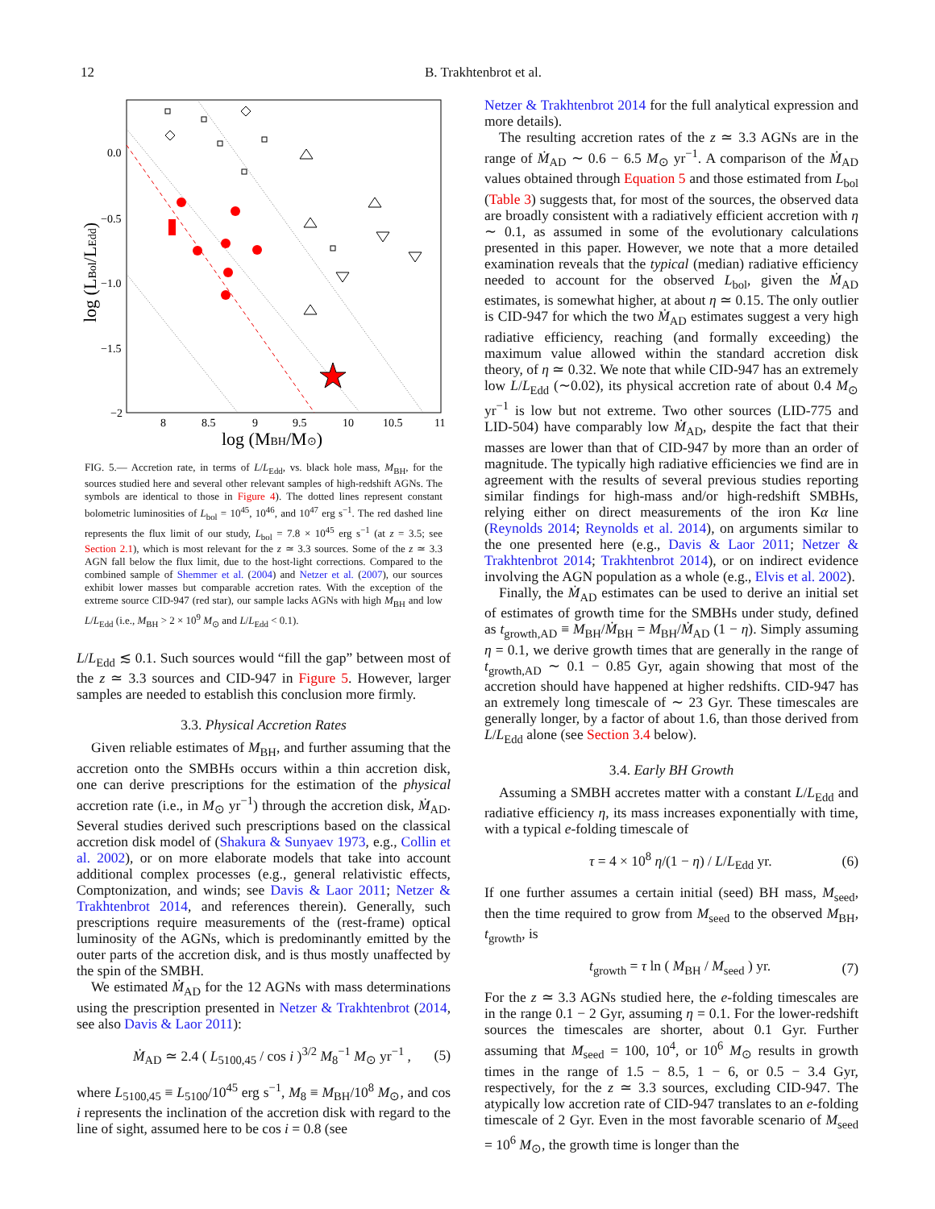12 B. Trakhtenbrot et al.
0.0
−0.5
−1.0
−1.5
−2
8
8.5
9
9.5
10
10.5
11
log (MBH/M⊙)
log (LBol/LEdd)
FIG. 5.— Accretion rate, in terms of L/L<sub>Edd</sub>, vs. black hole mass, M<sub>BH</sub>, for the sources studied here and several other relevant samples of high-redshift AGNs. The symbols are identical to those in Figure 4). The dotted lines represent constant bolometric luminosities of L<sub>bol</sub> = 10<sup>45</sup>, 10<sup>46</sup>, and 10<sup>47</sup> erg s<sup>−1</sup>. The red dashed line represents the flux limit of our study, L<sub>bol</sub> = 7.8 × 10<sup>45</sup> erg s<sup>−1</sup> (at z = 3.5; see Section 2.1), which is most relevant for the z ≃ 3.3 sources. Some of the z ≃ 3.3 AGN fall below the flux limit, due to the host-light corrections. Compared to the combined sample of Shemmer et al. (2004) and Netzer et al. (2007), our sources exhibit lower masses but comparable accretion rates. With the exception of the extreme source CID-947 (red star), our sample lacks AGNs with high M<sub>BH</sub> and low L/L<sub>Edd</sub> (i.e., M<sub>BH</sub> > 2 × 10<sup>9</sup> M<sub>⊙</sub> and L/L<sub>Edd</sub> < 0.1).
L/L<sub>Edd</sub> ≲ 0.1. Such sources would “fill the gap” between most of the z ≃ 3.3 sources and CID-947 in Figure 5. However, larger samples are needed to establish this conclusion more firmly.
3.3. Physical Accretion Rates
Given reliable estimates of M<sub>BH</sub>, and further assuming that the accretion onto the SMBHs occurs within a thin accretion disk, one can derive prescriptions for the estimation of the physical accretion rate (i.e., in M<sub>⊙</sub> yr<sup>−1</sup>) through the accretion disk, Ṁ<sub>AD</sub>. Several studies derived such prescriptions based on the classical accretion disk model of (Shakura & Sunyaev 1973, e.g., Collin et al. 2002), or on more elaborate models that take into account additional complex processes (e.g., general relativistic effects, Comptonization, and winds; see Davis & Laor 2011; Netzer & Trakhtenbrot 2014, and references therein). Generally, such prescriptions require measurements of the (rest-frame) optical luminosity of the AGNs, which is predominantly emitted by the outer parts of the accretion disk, and is thus mostly unaffected by the spin of the SMBH.
We estimated Ṁ<sub>AD</sub> for the 12 AGNs with mass determinations using the prescription presented in Netzer & Trakhtenbrot (2014, see also Davis & Laor 2011):
Ṁ<sub>AD</sub> ≃ 2.4 ( L<sub>5100,45</sub> / cos i )<sup>3/2</sup> M<sub>8</sub><sup>−1</sup> M<sub>⊙</sub> yr<sup>−1</sup> , (5)
where L<sub>5100,45</sub> ≡ L<sub>5100</sub>/10<sup>45</sup> erg s<sup>−1</sup>, M<sub>8</sub> ≡ M<sub>BH</sub>/10<sup>8</sup> M<sub>⊙</sub>, and cos i represents the inclination of the accretion disk with regard to the line of sight, assumed here to be cos i = 0.8 (see
Netzer & Trakhtenbrot 2014 for the full analytical expression and more details).
The resulting accretion rates of the z ≃ 3.3 AGNs are in the range of Ṁ<sub>AD</sub> ∼ 0.6 − 6.5 M<sub>⊙</sub> yr<sup>−1</sup>. A comparison of the Ṁ<sub>AD</sub> values obtained through Equation 5 and those estimated from L<sub>bol</sub> (Table 3) suggests that, for most of the sources, the observed data are broadly consistent with a radiatively efficient accretion with η ∼ 0.1, as assumed in some of the evolutionary calculations presented in this paper. However, we note that a more detailed examination reveals that the typical (median) radiative efficiency needed to account for the observed L<sub>bol</sub>, given the Ṁ<sub>AD</sub> estimates, is somewhat higher, at about η ≃ 0.15. The only outlier is CID-947 for which the two Ṁ<sub>AD</sub> estimates suggest a very high radiative efficiency, reaching (and formally exceeding) the maximum value allowed within the standard accretion disk theory, of η ≃ 0.32. We note that while CID-947 has an extremely low L/L<sub>Edd</sub> (∼0.02), its physical accretion rate of about 0.4 M<sub>⊙</sub> yr<sup>−1</sup> is low but not extreme. Two other sources (LID-775 and LID-504) have comparably low Ṁ<sub>AD</sub>, despite the fact that their masses are lower than that of CID-947 by more than an order of magnitude. The typically high radiative efficiencies we find are in agreement with the results of several previous studies reporting similar findings for high-mass and/or high-redshift SMBHs, relying either on direct measurements of the iron Kα line (Reynolds 2014; Reynolds et al. 2014), on arguments similar to the one presented here (e.g., Davis & Laor 2011; Netzer & Trakhtenbrot 2014; Trakhtenbrot 2014), or on indirect evidence involving the AGN population as a whole (e.g., Elvis et al. 2002).
Finally, the Ṁ<sub>AD</sub> estimates can be used to derive an initial set of estimates of growth time for the SMBHs under study, defined as t<sub>growth,AD</sub> ≡ M<sub>BH</sub>/Ṁ<sub>BH</sub> = M<sub>BH</sub>/Ṁ<sub>AD</sub> (1 − η). Simply assuming η = 0.1, we derive growth times that are generally in the range of t<sub>growth,AD</sub> ∼ 0.1 − 0.85 Gyr, again showing that most of the accretion should have happened at higher redshifts. CID-947 has an extremely long timescale of ∼ 23 Gyr. These timescales are generally longer, by a factor of about 1.6, than those derived from L/L<sub>Edd</sub> alone (see Section 3.4 below).
3.4. Early BH Growth
Assuming a SMBH accretes matter with a constant L/L<sub>Edd</sub> and radiative efficiency η, its mass increases exponentially with time, with a typical e-folding timescale of
τ = 4 × 10<sup>8</sup> η/(1 − η) / L/L<sub>Edd</sub> yr. (6)
If one further assumes a certain initial (seed) BH mass, M<sub>seed</sub>, then the time required to grow from M<sub>seed</sub> to the observed M<sub>BH</sub>, t<sub>growth</sub>, is
t<sub>growth</sub> = τ ln ( M<sub>BH</sub> / M<sub>seed</sub> ) yr. (7)
For the z ≃ 3.3 AGNs studied here, the e-folding timescales are in the range 0.1 − 2 Gyr, assuming η = 0.1. For the lower-redshift sources the timescales are shorter, about 0.1 Gyr. Further assuming that M<sub>seed</sub> = 100, 10<sup>4</sup>, or 10<sup>6</sup> M<sub>⊙</sub> results in growth times in the range of 1.5 − 8.5, 1 − 6, or 0.5 − 3.4 Gyr, respectively, for the z ≃ 3.3 sources, excluding CID-947. The atypically low accretion rate of CID-947 translates to an e-folding timescale of 2 Gyr. Even in the most favorable scenario of M<sub>seed</sub> = 10<sup>6</sup> M<sub>⊙</sub>, the growth time is longer than the